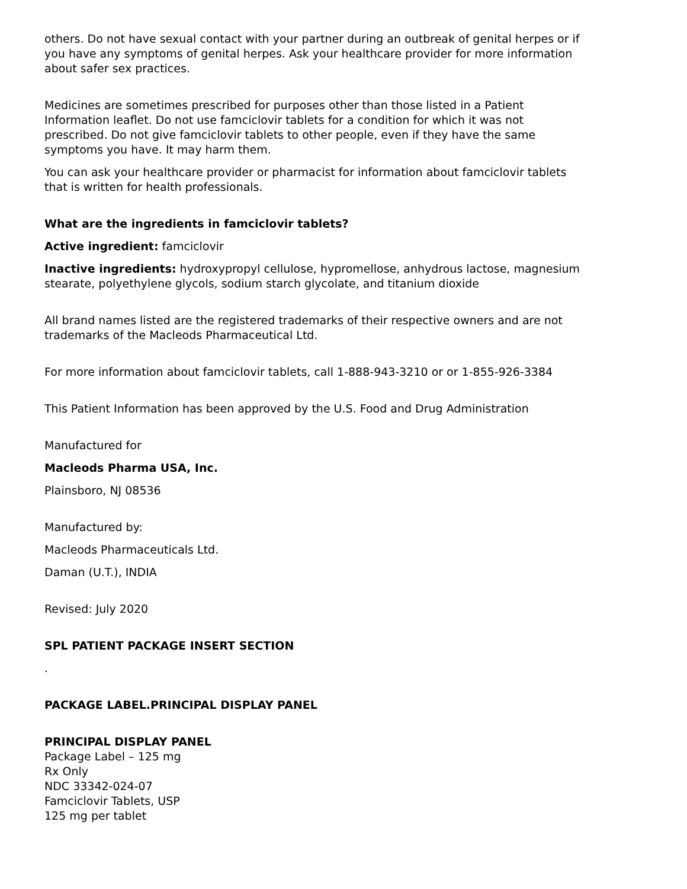others. Do not have sexual contact with your partner during an outbreak of genital herpes or if you have any symptoms of genital herpes. Ask your healthcare provider for more information about safer sex practices.
Medicines are sometimes prescribed for purposes other than those listed in a Patient Information leaflet. Do not use famciclovir tablets for a condition for which it was not prescribed. Do not give famciclovir tablets to other people, even if they have the same symptoms you have. It may harm them.
You can ask your healthcare provider or pharmacist for information about famciclovir tablets that is written for health professionals.
What are the ingredients in famciclovir tablets?
Active ingredient: famciclovir
Inactive ingredients: hydroxypropyl cellulose, hypromellose, anhydrous lactose, magnesium stearate, polyethylene glycols, sodium starch glycolate, and titanium dioxide
All brand names listed are the registered trademarks of their respective owners and are not trademarks of the Macleods Pharmaceutical Ltd.
For more information about famciclovir tablets, call 1-888-943-3210 or or 1-855-926-3384
This Patient Information has been approved by the U.S. Food and Drug Administration
Manufactured for
Macleods Pharma USA, Inc.
Plainsboro, NJ 08536
Manufactured by:
Macleods Pharmaceuticals Ltd.
Daman (U.T.), INDIA
Revised: July 2020
SPL PATIENT PACKAGE INSERT SECTION
.
PACKAGE LABEL.PRINCIPAL DISPLAY PANEL
PRINCIPAL DISPLAY PANEL
Package Label – 125 mg
Rx Only
NDC 33342-024-07
Famciclovir Tablets, USP
125 mg per tablet